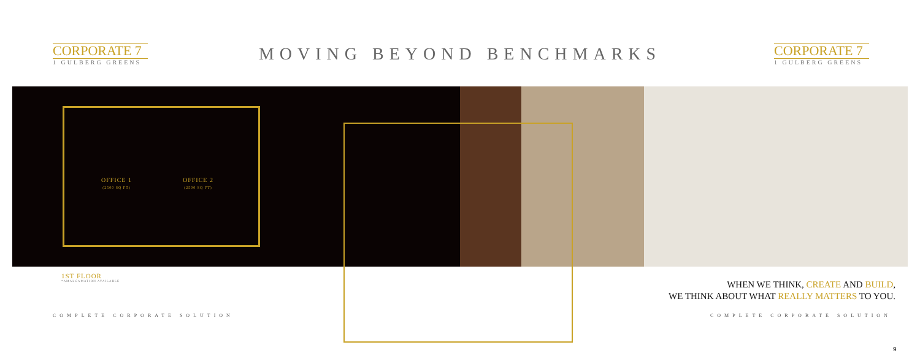CORPORATE 7
1 GULBERG GREENS
MOVING BEYOND BENCHMARKS
CORPORATE 7
1 GULBERG GREENS
OFFICE 1
(2500 SQ FT)
OFFICE 2
(2500 SQ FT)
1ST FLOOR
*AMALGAMATION AVAILABLE
WHEN WE THINK, CREATE AND BUILD,
WE THINK ABOUT WHAT REALLY MATTERS TO YOU.
COMPLETE CORPORATE SOLUTION COMPLETE CORPORATE SOLUTION
9